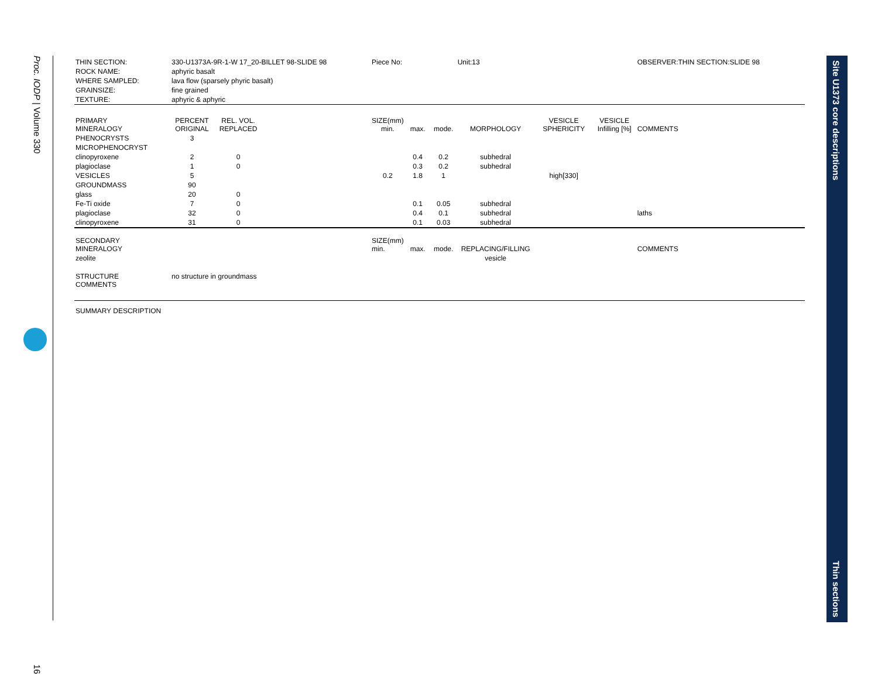Proc. IODP | Volume 330
16
Site U1373 core descriptions
Thin sections
| THIN SECTION: | 330-U1373A-9R-1-W 17_20-BILLET 98-SLIDE 98 | | | Piece No: | | | Unit:13 | | | OBSERVER:THIN SECTION:SLIDE 98 |
| ROCK NAME: | aphyric basalt | | | | | | | | | |
| WHERE SAMPLED: | lava flow (sparsely phyric basalt) | | | | | | | | | |
| GRAINSIZE: | fine grained | | | | | | | | | |
| TEXTURE: | aphyric & aphyric | | | | | | | | | |
| PRIMARY MINERALOGY | PERCENT ORIGINAL | REL. VOL. REPLACED | | SIZE(mm) min. | max. | mode. | MORPHOLOGY | VESICLE SPHERICITY | VESICLE Infilling [%] | COMMENTS |
| PHENOCRYSTS | 3 | | | | | | | | | |
| MICROPHENOCRYST | | | | | | | | | | |
| clinopyroxene | 2 | 0 | | | 0.4 | 0.2 | subhedral | | | |
| plagioclase | 1 | 0 | | | 0.3 | 0.2 | subhedral | | | |
| VESICLES | 5 | | | 0.2 | 1.8 | 1 | | high[330] | | |
| GROUNDMASS | 90 | | | | | | | | | |
| glass | 20 | 0 | | | | | | | | |
| Fe-Ti oxide | 7 | 0 | | | 0.1 | 0.05 | subhedral | | | |
| plagioclase | 32 | 0 | | | 0.4 | 0.1 | subhedral | | | laths |
| clinopyroxene | 31 | 0 | | | 0.1 | 0.03 | subhedral | | | |
| SECONDARY MINERALOGY | | | | SIZE(mm) min. | max. | mode. | REPLACING/FILLING | | | COMMENTS |
| zeolite | | | | | | | vesicle | | | |
| STRUCTURE COMMENTS | no structure in groundmass | | | | | | | | | |
| SUMMARY DESCRIPTION | | | | | | | | | | |